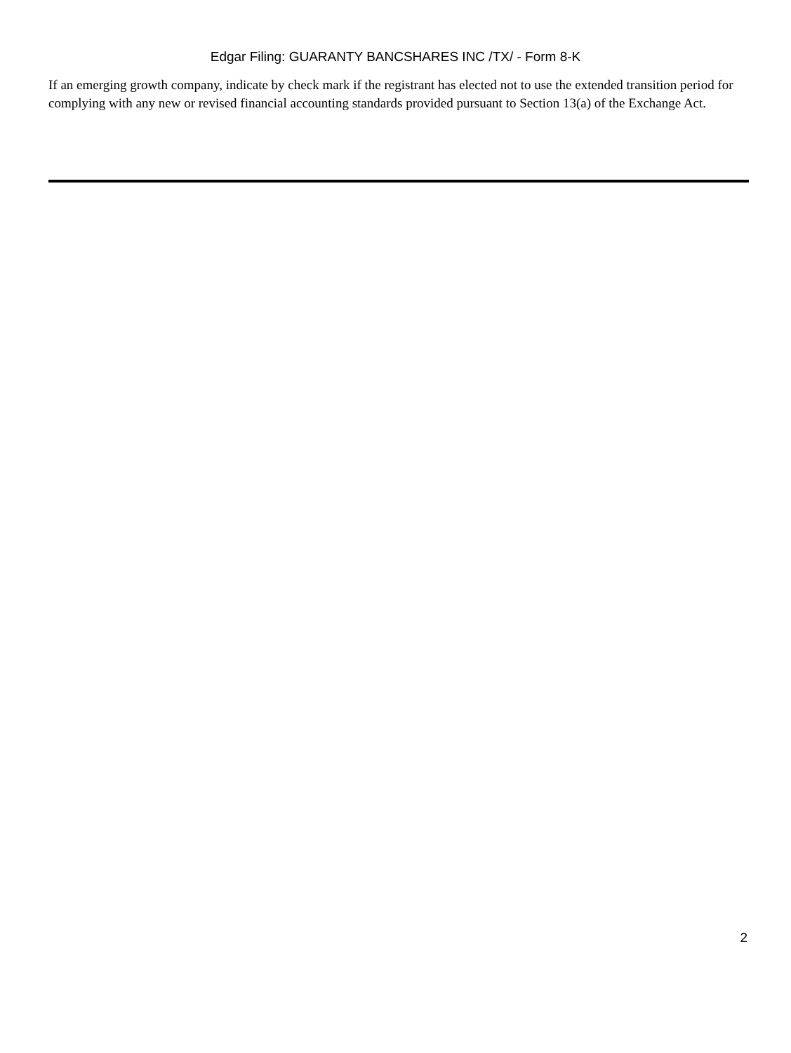Edgar Filing: GUARANTY BANCSHARES INC /TX/ - Form 8-K
If an emerging growth company, indicate by check mark if the registrant has elected not to use the extended transition period for complying with any new or revised financial accounting standards provided pursuant to Section 13(a) of the Exchange Act.
2